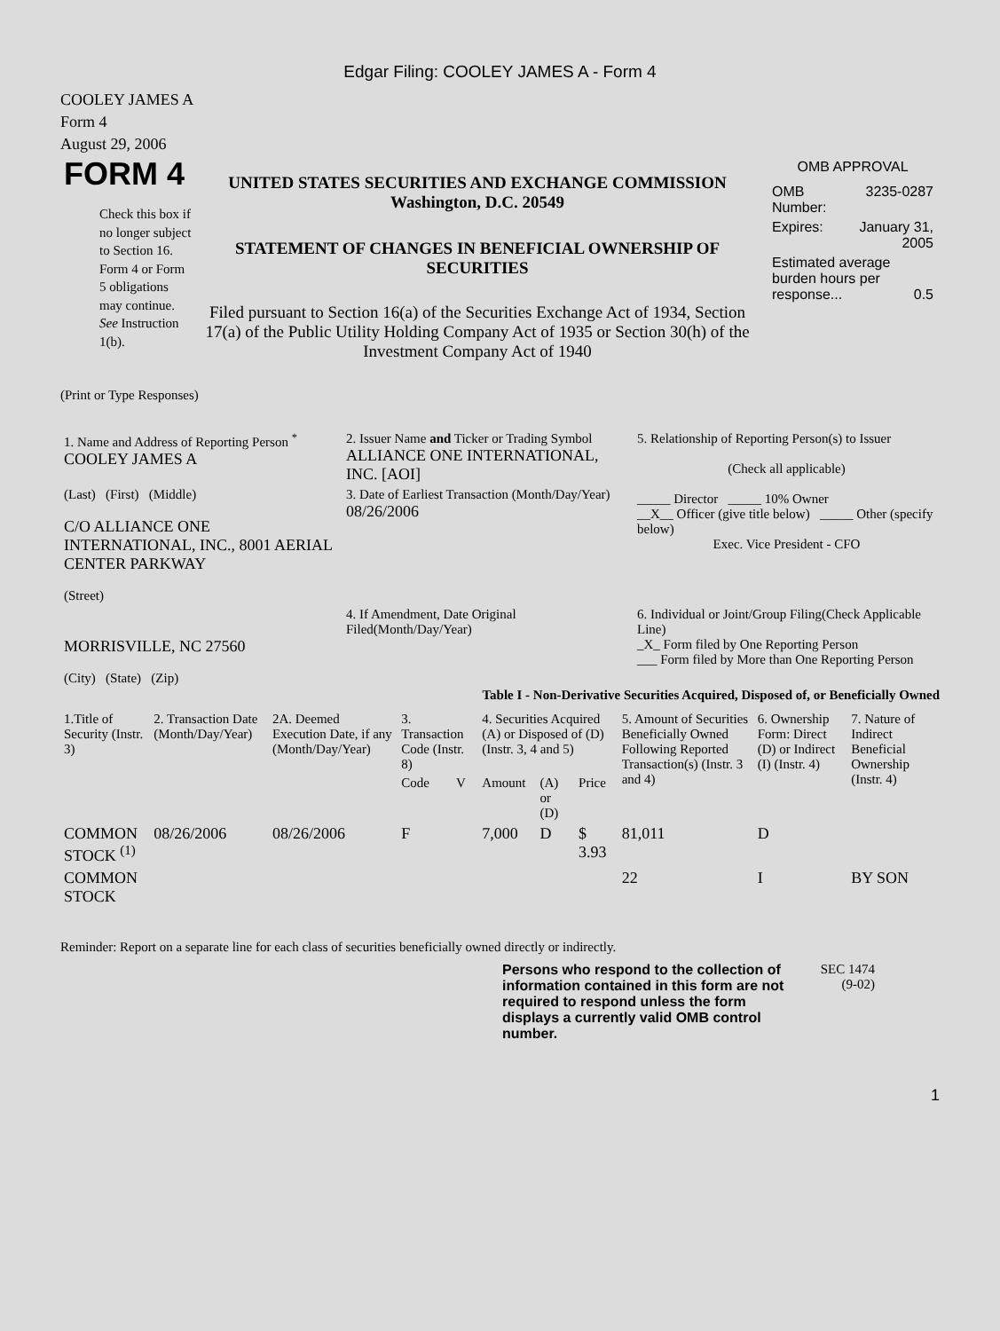Edgar Filing: COOLEY JAMES A - Form 4
COOLEY JAMES A
Form 4
August 29, 2006
FORM 4
Check this box if no longer subject to Section 16. Form 4 or Form 5 obligations may continue. See Instruction 1(b).
UNITED STATES SECURITIES AND EXCHANGE COMMISSION
Washington, D.C. 20549
STATEMENT OF CHANGES IN BENEFICIAL OWNERSHIP OF SECURITIES
Filed pursuant to Section 16(a) of the Securities Exchange Act of 1934, Section 17(a) of the Public Utility Holding Company Act of 1935 or Section 30(h) of the Investment Company Act of 1940
OMB APPROVAL
| OMB Number: | 3235-0287 |
| Expires: | January 31, 2005 |
| Estimated average burden hours per response... 0.5 | |
(Print or Type Responses)
| 1. Name and Address of Reporting Person <sup>*</sup> COOLEY JAMES A | 2. Issuer Name and Ticker or Trading Symbol ALLIANCE ONE INTERNATIONAL, INC. [AOI] | 5. Relationship of Reporting Person(s) to Issuer (Check all applicable) _____ Director _____ 10% Owner __X__ Officer (give title below) _____ Other (specify below) Exec. Vice President - CFO |
| (Last) (First) (Middle) C/O ALLIANCE ONE INTERNATIONAL, INC., 8001 AERIAL CENTER PARKWAY (Street) | 3. Date of Earliest Transaction (Month/Day/Year) 08/26/2006 | |
| MORRISVILLE, NC 27560 (City) (State) (Zip) | 4. If Amendment, Date Original Filed(Month/Day/Year) | 6. Individual or Joint/Group Filing(Check Applicable Line) _X_ Form filed by One Reporting Person ___ Form filed by More than One Reporting Person |
Table I - Non-Derivative Securities Acquired, Disposed of, or Beneficially Owned
| 1.Title of Security (Instr. 3) | 2. Transaction Date (Month/Day/Year) | 2A. Deemed Execution Date, if any (Month/Day/Year) | 3. Transaction Code (Instr. 8) | | 4. Securities Acquired (A) or Disposed of (D) (Instr. 3, 4 and 5) | | | 5. Amount of Securities Beneficially Owned Following Reported Transaction(s) (Instr. 3 and 4) | 6. Ownership Form: Direct (D) or Indirect (I) (Instr. 4) | 7. Nature of Indirect Beneficial Ownership (Instr. 4) |
| --- | --- | --- | --- | --- | --- | --- | --- | --- | --- | --- |
| | | | Code | V | Amount | (A) or (D) | Price | | | |
| COMMON STOCK <sup>(1)</sup> | 08/26/2006 | 08/26/2006 | F | | 7,000 | D | $ 3.93 | 81,011 | D | |
| COMMON STOCK | | | | | | | | 22 | I | BY SON |
Reminder: Report on a separate line for each class of securities beneficially owned directly or indirectly.
Persons who respond to the collection of information contained in this form are not required to respond unless the form displays a currently valid OMB control number.
SEC 1474
(9-02)
1